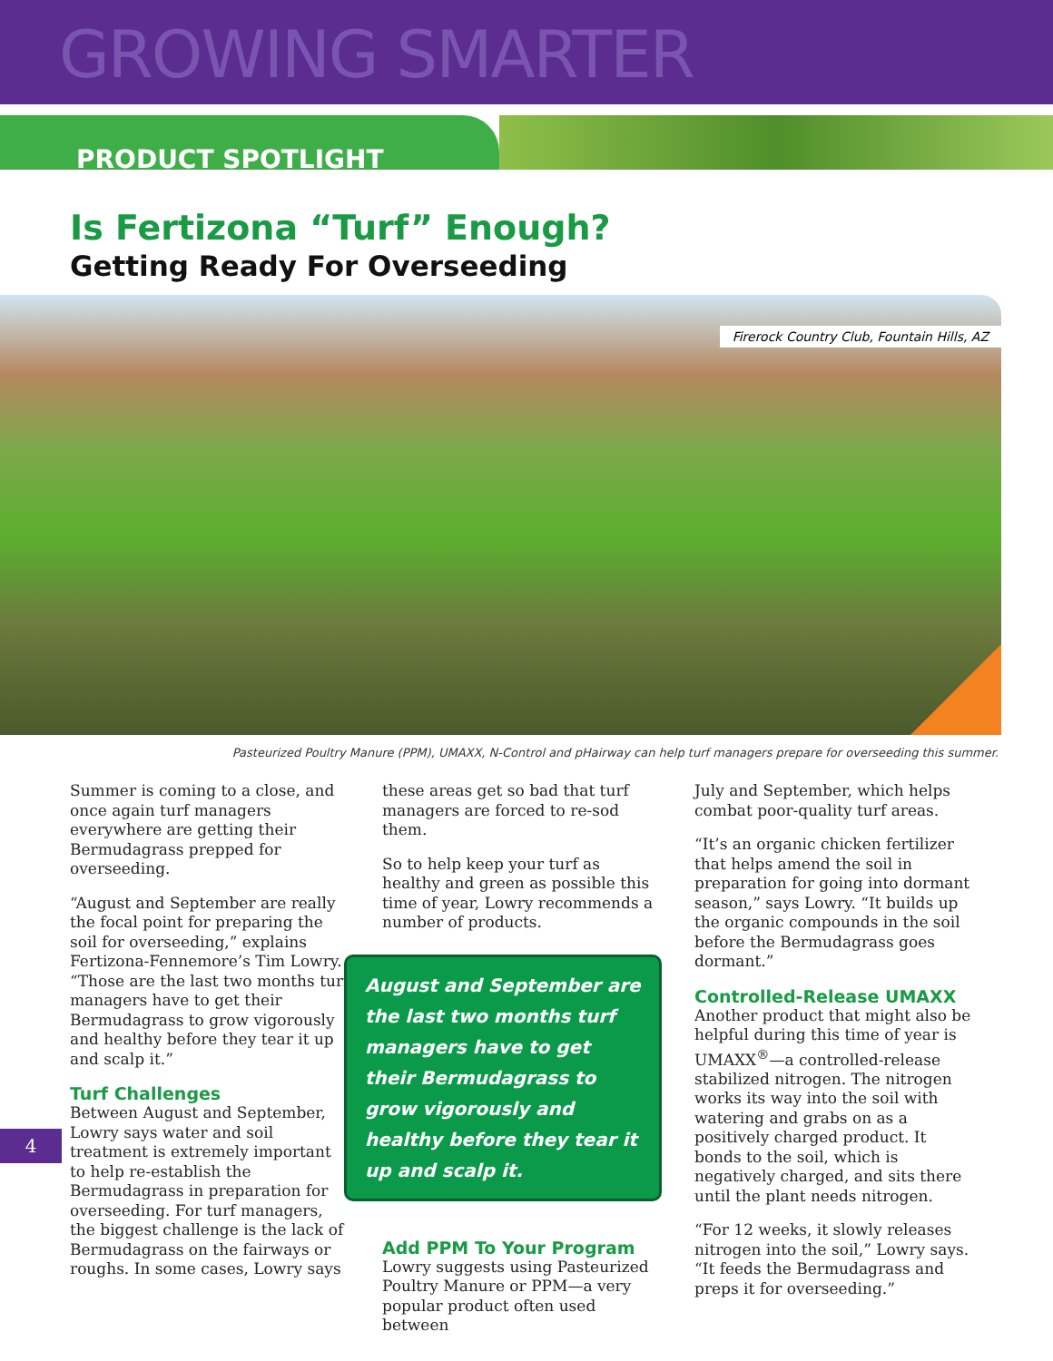GROWING SMARTER
PRODUCT SPOTLIGHT
Is Fertizona “Turf” Enough?
Getting Ready For Overseeding
Firerock Country Club, Fountain Hills, AZ
Pasteurized Poultry Manure (PPM), UMAXX, N-Control and pHairway can help turf managers prepare for overseeding this summer.
Summer is coming to a close, and once again turf managers everywhere are getting their Bermudagrass prepped for overseeding.
“August and September are really the focal point for preparing the soil for overseeding,” explains Fertizona-Fennemore’s Tim Lowry. “Those are the last two months turf managers have to get their Bermudagrass to grow vigorously and healthy before they tear it up and scalp it.”
Turf Challenges
Between August and September, Lowry says water and soil treatment is extremely important to help re-establish the Bermudagrass in preparation for overseeding. For turf managers, the biggest challenge is the lack of Bermudagrass on the fairways or roughs. In some cases, Lowry says
these areas get so bad that turf managers are forced to re-sod them.
So to help keep your turf as healthy and green as possible this time of year, Lowry recommends a number of products.
August and September are the last two months turf managers have to get their Bermudagrass to grow vigorously and healthy before they tear it up and scalp it.
Add PPM To Your Program
Lowry suggests using Pasteurized Poultry Manure or PPM—a very popular product often used between
July and September, which helps combat poor-quality turf areas.
“It’s an organic chicken fertilizer that helps amend the soil in preparation for going into dormant season,” says Lowry. “It builds up the organic compounds in the soil before the Bermudagrass goes dormant.”
Controlled-Release UMAXX
Another product that might also be helpful during this time of year is UMAXX<sup>®</sup>—a controlled-release stabilized nitrogen. The nitrogen works its way into the soil with watering and grabs on as a positively charged product. It bonds to the soil, which is negatively charged, and sits there until the plant needs nitrogen.
“For 12 weeks, it slowly releases nitrogen into the soil,” Lowry says. “It feeds the Bermudagrass and preps it for overseeding.”
4